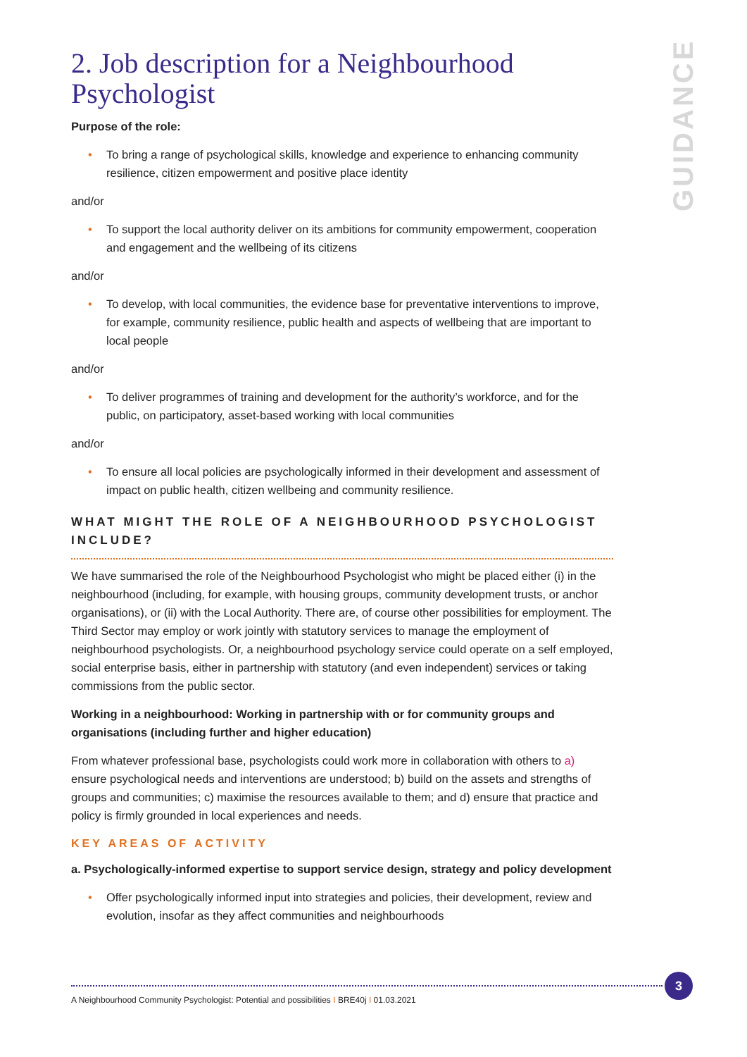GUIDANCE
2. Job description for a Neighbourhood Psychologist
Purpose of the role:
• To bring a range of psychological skills, knowledge and experience to enhancing community resilience, citizen empowerment and positive place identity
and/or
• To support the local authority deliver on its ambitions for community empowerment, cooperation and engagement and the wellbeing of its citizens
and/or
• To develop, with local communities, the evidence base for preventative interventions to improve, for example, community resilience, public health and aspects of wellbeing that are important to local people
and/or
• To deliver programmes of training and development for the authority’s workforce, and for the public, on participatory, asset-based working with local communities
and/or
• To ensure all local policies are psychologically informed in their development and assessment of impact on public health, citizen wellbeing and community resilience.
WHAT MIGHT THE ROLE OF A NEIGHBOURHOOD PSYCHOLOGIST INCLUDE?
We have summarised the role of the Neighbourhood Psychologist who might be placed either (i) in the neighbourhood (including, for example, with housing groups, community development trusts, or anchor organisations), or (ii) with the Local Authority. There are, of course other possibilities for employment. The Third Sector may employ or work jointly with statutory services to manage the employment of neighbourhood psychologists. Or, a neighbourhood psychology service could operate on a self employed, social enterprise basis, either in partnership with statutory (and even independent) services or taking commissions from the public sector.
Working in a neighbourhood: Working in partnership with or for community groups and organisations (including further and higher education)
From whatever professional base, psychologists could work more in collaboration with others to a) ensure psychological needs and interventions are understood; b) build on the assets and strengths of groups and communities; c) maximise the resources available to them; and d) ensure that practice and policy is firmly grounded in local experiences and needs.
KEY AREAS OF ACTIVITY
a. Psychologically-informed expertise to support service design, strategy and policy development
• Offer psychologically informed input into strategies and policies, their development, review and evolution, insofar as they affect communities and neighbourhoods
A Neighbourhood Community Psychologist: Potential and possibilities I BRE40j I 01.03.2021
3